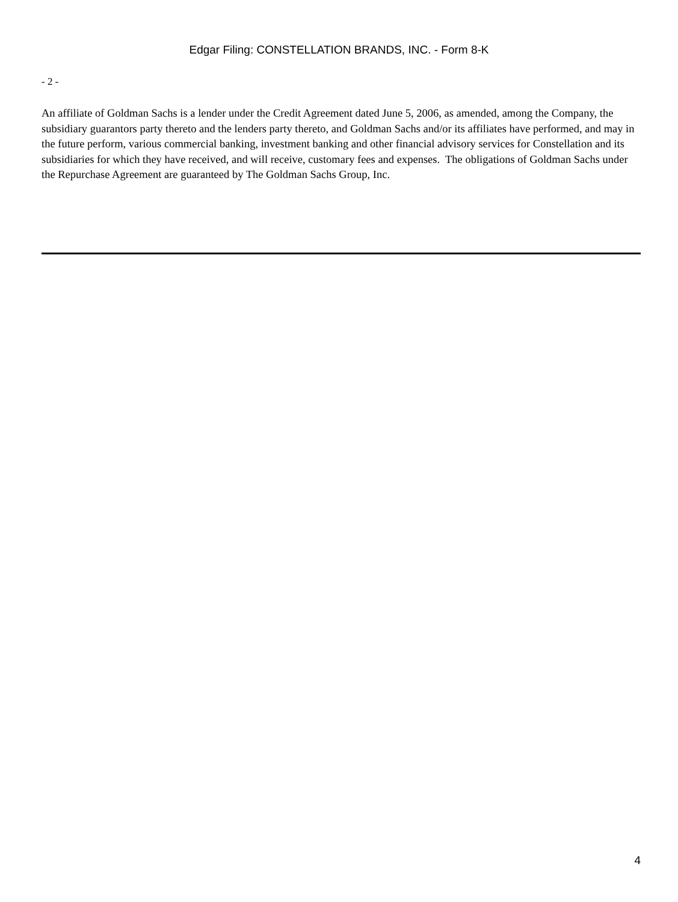Edgar Filing: CONSTELLATION BRANDS, INC. - Form 8-K
- 2 -
An affiliate of Goldman Sachs is a lender under the Credit Agreement dated June 5, 2006, as amended, among the Company, the subsidiary guarantors party thereto and the lenders party thereto, and Goldman Sachs and/or its affiliates have performed, and may in the future perform, various commercial banking, investment banking and other financial advisory services for Constellation and its subsidiaries for which they have received, and will receive, customary fees and expenses. The obligations of Goldman Sachs under the Repurchase Agreement are guaranteed by The Goldman Sachs Group, Inc.
4